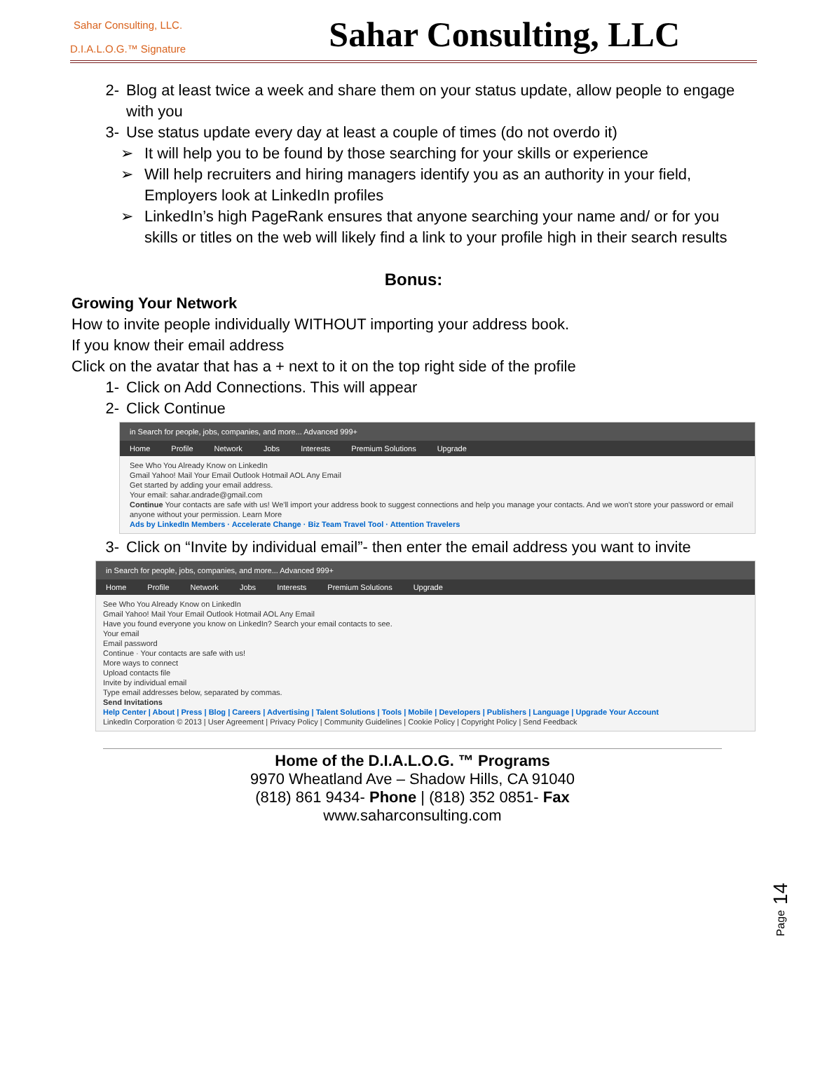Sahar Consulting, LLC.
D.I.A.L.O.G.™ Signature
Sahar Consulting, LLC
2- Blog at least twice a week and share them on your status update, allow people to engage with you
3- Use status update every day at least a couple of times (do not overdo it)
➢ It will help you to be found by those searching for your skills or experience
➢ Will help recruiters and hiring managers identify you as an authority in your field, Employers look at LinkedIn profiles
➢ LinkedIn’s high PageRank ensures that anyone searching your name and/ or for you skills or titles on the web will likely find a link to your profile high in their search results
Bonus:
Growing Your Network
How to invite people individually WITHOUT importing your address book.
If you know their email address
Click on the avatar that has a + next to it on the top right side of the profile
1- Click on Add Connections. This will appear
2- Click Continue
in Search for people, jobs, companies, and more... Advanced 999+
Home Profile Network Jobs Interests Premium Solutions Upgrade
See Who You Already Know on LinkedIn
Gmail Yahoo! Mail Your Email Outlook Hotmail AOL Any Email
Get started by adding your email address.
Your email: sahar.andrade@gmail.com
Continue Your contacts are safe with us! We'll import your address book to suggest connections and help you manage your contacts. And we won't store your password or email anyone without your permission. Learn More
Ads by LinkedIn Members · Accelerate Change · Biz Team Travel Tool · Attention Travelers
3- Click on “Invite by individual email”- then enter the email address you want to invite
in Search for people, jobs, companies, and more... Advanced 999+
Home Profile Network Jobs Interests Premium Solutions Upgrade
See Who You Already Know on LinkedIn
Gmail Yahoo! Mail Your Email Outlook Hotmail AOL Any Email
Have you found everyone you know on LinkedIn? Search your email contacts to see.
Your email
Email password
Continue · Your contacts are safe with us!
More ways to connect
Upload contacts file
Invite by individual email
Type email addresses below, separated by commas.
Send Invitations
Help Center | About | Press | Blog | Careers | Advertising | Talent Solutions | Tools | Mobile | Developers | Publishers | Language | Upgrade Your Account
LinkedIn Corporation © 2013 | User Agreement | Privacy Policy | Community Guidelines | Cookie Policy | Copyright Policy | Send Feedback
Home of the D.I.A.L.O.G. ™ Programs
9970 Wheatland Ave – Shadow Hills, CA 91040
(818) 861 9434- Phone | (818) 352 0851- Fax
www.saharconsulting.com
Page 14